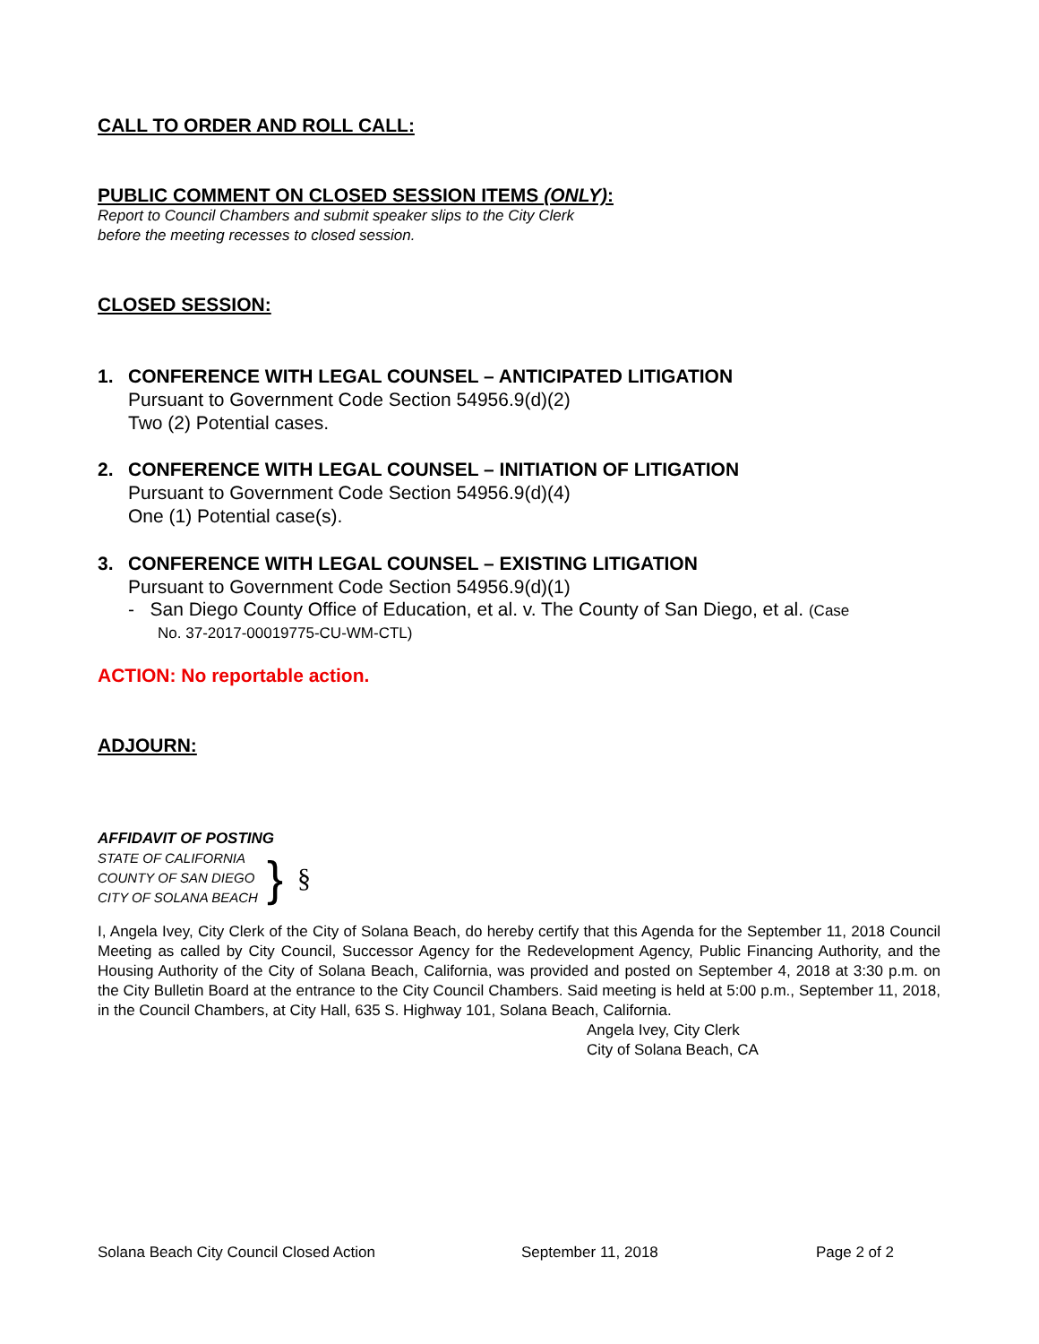CALL TO ORDER AND ROLL CALL:
PUBLIC COMMENT ON CLOSED SESSION ITEMS (ONLY):
Report to Council Chambers and submit speaker slips to the City Clerk
before the meeting recesses to closed session.
CLOSED SESSION:
1. CONFERENCE WITH LEGAL COUNSEL – ANTICIPATED LITIGATION
Pursuant to Government Code Section 54956.9(d)(2)
Two (2) Potential cases.
2. CONFERENCE WITH LEGAL COUNSEL – INITIATION OF LITIGATION
Pursuant to Government Code Section 54956.9(d)(4)
One (1) Potential case(s).
3. CONFERENCE WITH LEGAL COUNSEL – EXISTING LITIGATION
Pursuant to Government Code Section 54956.9(d)(1)
- San Diego County Office of Education, et al. v. The County of San Diego, et al. (Case
No. 37-2017-00019775-CU-WM-CTL)
ACTION: No reportable action.
ADJOURN:
AFFIDAVIT OF POSTING
STATE OF CALIFORNIA
COUNTY OF SAN DIEGO
CITY OF SOLANA BEACH
}
§
I, Angela Ivey, City Clerk of the City of Solana Beach, do hereby certify that this Agenda for the September 11, 2018 Council Meeting as called by City Council, Successor Agency for the Redevelopment Agency, Public Financing Authority, and the Housing Authority of the City of Solana Beach, California, was provided and posted on September 4, 2018 at 3:30 p.m. on the City Bulletin Board at the entrance to the City Council Chambers. Said meeting is held at 5:00 p.m., September 11, 2018, in the Council Chambers, at City Hall, 635 S. Highway 101, Solana Beach, California.
Angela Ivey, City Clerk
City of Solana Beach, CA
Solana Beach City Council Closed Action September 11, 2018 Page 2 of 2